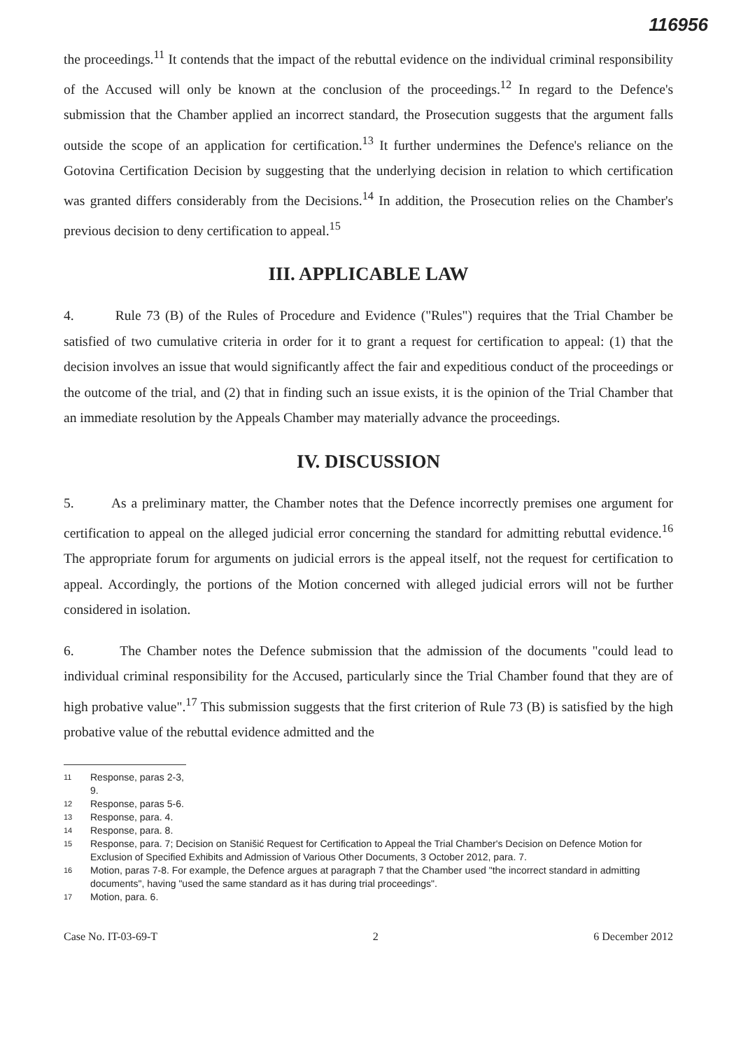116956
the proceedings.<sup>11</sup> It contends that the impact of the rebuttal evidence on the individual criminal responsibility of the Accused will only be known at the conclusion of the proceedings.<sup>12</sup> In regard to the Defence's submission that the Chamber applied an incorrect standard, the Prosecution suggests that the argument falls outside the scope of an application for certification.<sup>13</sup> It further undermines the Defence's reliance on the Gotovina Certification Decision by suggesting that the underlying decision in relation to which certification was granted differs considerably from the Decisions.<sup>14</sup> In addition, the Prosecution relies on the Chamber's previous decision to deny certification to appeal.<sup>15</sup>
III. APPLICABLE LAW
4. Rule 73 (B) of the Rules of Procedure and Evidence ("Rules") requires that the Trial Chamber be satisfied of two cumulative criteria in order for it to grant a request for certification to appeal: (1) that the decision involves an issue that would significantly affect the fair and expeditious conduct of the proceedings or the outcome of the trial, and (2) that in finding such an issue exists, it is the opinion of the Trial Chamber that an immediate resolution by the Appeals Chamber may materially advance the proceedings.
IV. DISCUSSION
5. As a preliminary matter, the Chamber notes that the Defence incorrectly premises one argument for certification to appeal on the alleged judicial error concerning the standard for admitting rebuttal evidence.<sup>16</sup> The appropriate forum for arguments on judicial errors is the appeal itself, not the request for certification to appeal. Accordingly, the portions of the Motion concerned with alleged judicial errors will not be further considered in isolation.
6. The Chamber notes the Defence submission that the admission of the documents "could lead to individual criminal responsibility for the Accused, particularly since the Trial Chamber found that they are of high probative value".<sup>17</sup> This submission suggests that the first criterion of Rule 73 (B) is satisfied by the high probative value of the rebuttal evidence admitted and the
11 Response, paras 2-3, 9.
12 Response, paras 5-6.
13 Response, para. 4.
14 Response, para. 8.
15 Response, para. 7; Decision on Stanišić Request for Certification to Appeal the Trial Chamber's Decision on Defence Motion for Exclusion of Specified Exhibits and Admission of Various Other Documents, 3 October 2012, para. 7.
16 Motion, paras 7-8. For example, the Defence argues at paragraph 7 that the Chamber used "the incorrect standard in admitting documents", having "used the same standard as it has during trial proceedings".
17 Motion, para. 6.
Case No. IT-03-69-T 2 6 December 2012